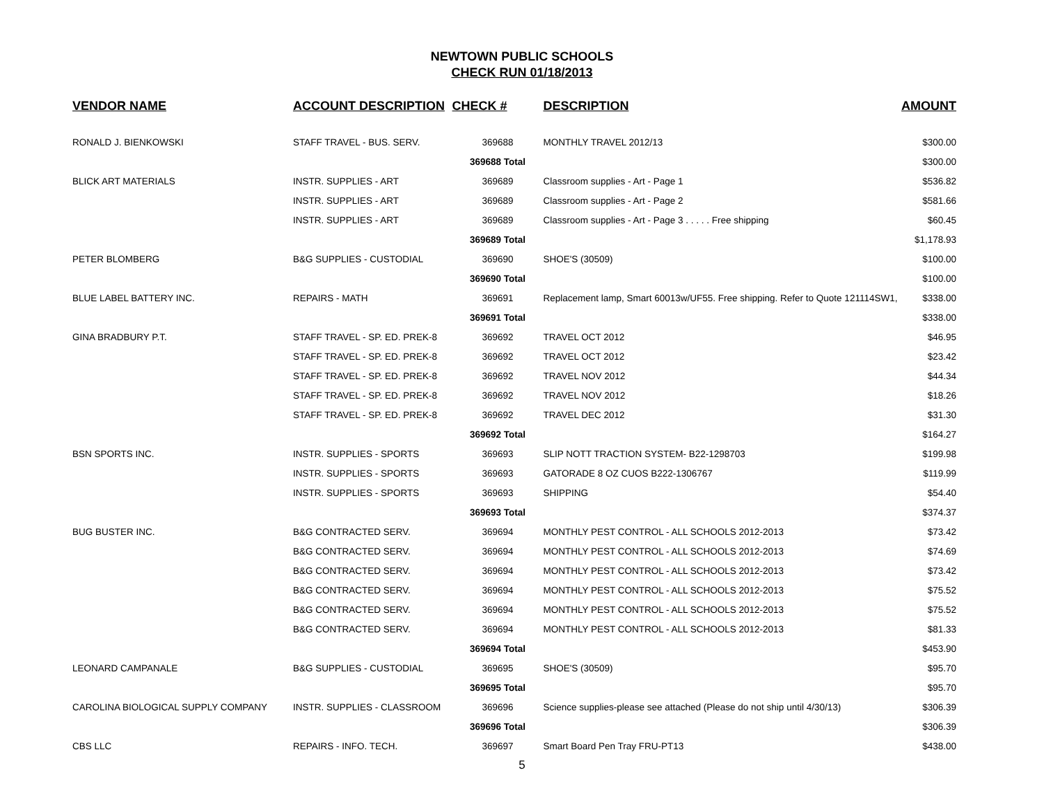NEWTOWN PUBLIC SCHOOLS
CHECK RUN 01/18/2013
| VENDOR NAME | ACCOUNT DESCRIPTION | CHECK # | DESCRIPTION | AMOUNT |
| --- | --- | --- | --- | --- |
| RONALD J. BIENKOWSKI | STAFF TRAVEL - BUS. SERV. | 369688 | MONTHLY TRAVEL 2012/13 | $300.00 |
| | | 369688 Total | | $300.00 |
| BLICK ART MATERIALS | INSTR. SUPPLIES - ART | 369689 | Classroom supplies - Art - Page 1 | $536.82 |
| | INSTR. SUPPLIES - ART | 369689 | Classroom supplies - Art - Page 2 | $581.66 |
| | INSTR. SUPPLIES - ART | 369689 | Classroom supplies - Art - Page 3 . . . . . Free shipping | $60.45 |
| | | 369689 Total | | $1,178.93 |
| PETER BLOMBERG | B&G SUPPLIES - CUSTODIAL | 369690 | SHOE'S (30509) | $100.00 |
| | | 369690 Total | | $100.00 |
| BLUE LABEL BATTERY INC. | REPAIRS - MATH | 369691 | Replacement lamp, Smart 60013w/UF55. Free shipping. Refer to Quote 121114SW1, | $338.00 |
| | | 369691 Total | | $338.00 |
| GINA BRADBURY P.T. | STAFF TRAVEL - SP. ED. PREK-8 | 369692 | TRAVEL OCT 2012 | $46.95 |
| | STAFF TRAVEL - SP. ED. PREK-8 | 369692 | TRAVEL OCT 2012 | $23.42 |
| | STAFF TRAVEL - SP. ED. PREK-8 | 369692 | TRAVEL NOV 2012 | $44.34 |
| | STAFF TRAVEL - SP. ED. PREK-8 | 369692 | TRAVEL NOV 2012 | $18.26 |
| | STAFF TRAVEL - SP. ED. PREK-8 | 369692 | TRAVEL DEC 2012 | $31.30 |
| | | 369692 Total | | $164.27 |
| BSN SPORTS INC. | INSTR. SUPPLIES - SPORTS | 369693 | SLIP NOTT TRACTION SYSTEM- B22-1298703 | $199.98 |
| | INSTR. SUPPLIES - SPORTS | 369693 | GATORADE 8 OZ CUOS B222-1306767 | $119.99 |
| | INSTR. SUPPLIES - SPORTS | 369693 | SHIPPING | $54.40 |
| | | 369693 Total | | $374.37 |
| BUG BUSTER INC. | B&G CONTRACTED SERV. | 369694 | MONTHLY PEST CONTROL - ALL SCHOOLS 2012-2013 | $73.42 |
| | B&G CONTRACTED SERV. | 369694 | MONTHLY PEST CONTROL - ALL SCHOOLS 2012-2013 | $74.69 |
| | B&G CONTRACTED SERV. | 369694 | MONTHLY PEST CONTROL - ALL SCHOOLS 2012-2013 | $73.42 |
| | B&G CONTRACTED SERV. | 369694 | MONTHLY PEST CONTROL - ALL SCHOOLS 2012-2013 | $75.52 |
| | B&G CONTRACTED SERV. | 369694 | MONTHLY PEST CONTROL - ALL SCHOOLS 2012-2013 | $75.52 |
| | B&G CONTRACTED SERV. | 369694 | MONTHLY PEST CONTROL - ALL SCHOOLS 2012-2013 | $81.33 |
| | | 369694 Total | | $453.90 |
| LEONARD CAMPANALE | B&G SUPPLIES - CUSTODIAL | 369695 | SHOE'S (30509) | $95.70 |
| | | 369695 Total | | $95.70 |
| CAROLINA BIOLOGICAL SUPPLY COMPANY | INSTR. SUPPLIES - CLASSROOM | 369696 | Science supplies-please see attached (Please do not ship until 4/30/13) | $306.39 |
| | | 369696 Total | | $306.39 |
| CBS LLC | REPAIRS - INFO. TECH. | 369697 | Smart Board Pen Tray FRU-PT13 | $438.00 |
5